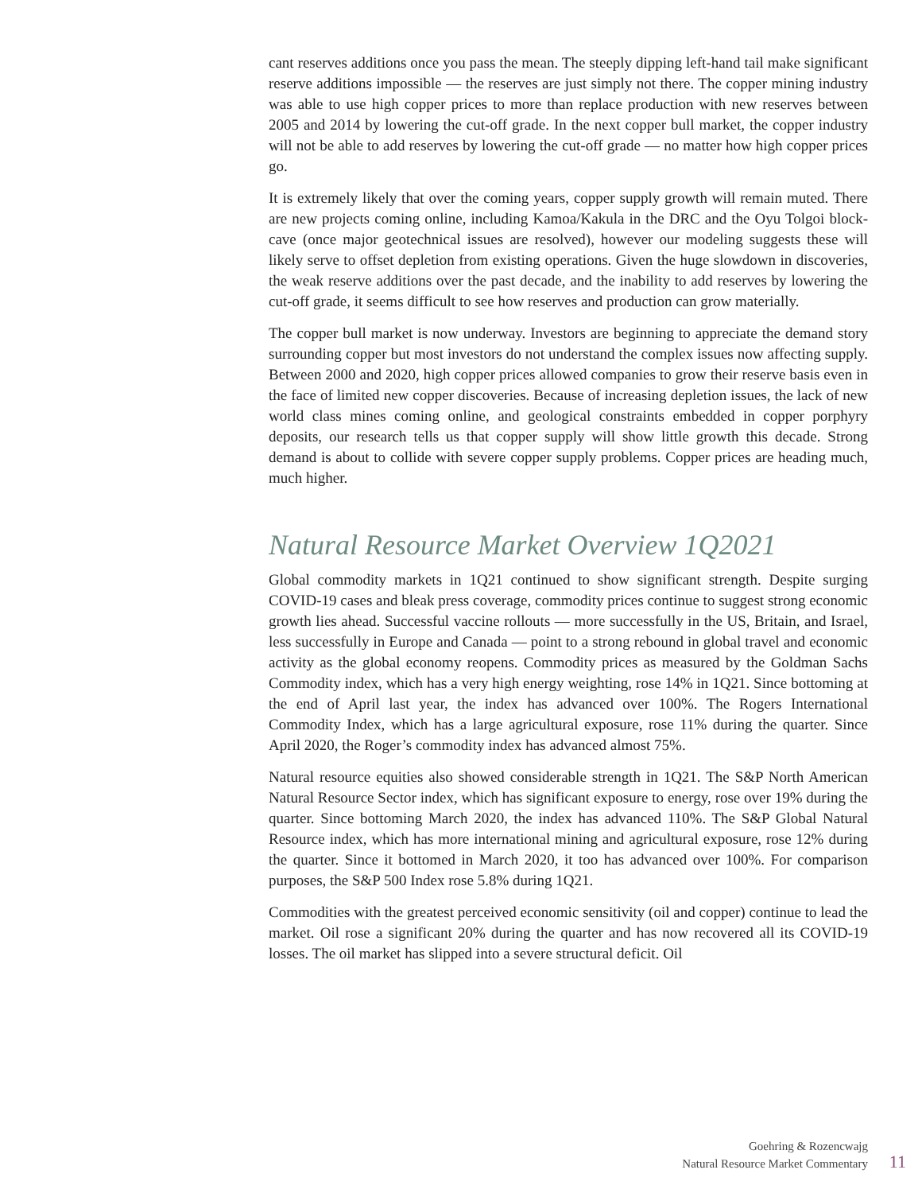cant reserves additions once you pass the mean. The steeply dipping left-hand tail make significant reserve additions impossible — the reserves are just simply not there. The copper mining industry was able to use high copper prices to more than replace production with new reserves between 2005 and 2014 by lowering the cut-off grade. In the next copper bull market, the copper industry will not be able to add reserves by lowering the cut-off grade — no matter how high copper prices go.
It is extremely likely that over the coming years, copper supply growth will remain muted. There are new projects coming online, including Kamoa/Kakula in the DRC and the Oyu Tolgoi block-cave (once major geotechnical issues are resolved), however our modeling suggests these will likely serve to offset depletion from existing operations. Given the huge slowdown in discoveries, the weak reserve additions over the past decade, and the inability to add reserves by lowering the cut-off grade, it seems difficult to see how reserves and production can grow materially.
The copper bull market is now underway. Investors are beginning to appreciate the demand story surrounding copper but most investors do not understand the complex issues now affecting supply. Between 2000 and 2020, high copper prices allowed companies to grow their reserve basis even in the face of limited new copper discoveries. Because of increasing depletion issues, the lack of new world class mines coming online, and geological constraints embedded in copper porphyry deposits, our research tells us that copper supply will show little growth this decade. Strong demand is about to collide with severe copper supply problems. Copper prices are heading much, much higher.
Natural Resource Market Overview 1Q2021
Global commodity markets in 1Q21 continued to show significant strength. Despite surging COVID-19 cases and bleak press coverage, commodity prices continue to suggest strong economic growth lies ahead. Successful vaccine rollouts — more successfully in the US, Britain, and Israel, less successfully in Europe and Canada — point to a strong rebound in global travel and economic activity as the global economy reopens. Commodity prices as measured by the Goldman Sachs Commodity index, which has a very high energy weighting, rose 14% in 1Q21. Since bottoming at the end of April last year, the index has advanced over 100%. The Rogers International Commodity Index, which has a large agricultural exposure, rose 11% during the quarter. Since April 2020, the Roger’s commodity index has advanced almost 75%.
Natural resource equities also showed considerable strength in 1Q21. The S&P North American Natural Resource Sector index, which has significant exposure to energy, rose over 19% during the quarter. Since bottoming March 2020, the index has advanced 110%. The S&P Global Natural Resource index, which has more international mining and agricultural exposure, rose 12% during the quarter. Since it bottomed in March 2020, it too has advanced over 100%. For comparison purposes, the S&P 500 Index rose 5.8% during 1Q21.
Commodities with the greatest perceived economic sensitivity (oil and copper) continue to lead the market. Oil rose a significant 20% during the quarter and has now recovered all its COVID-19 losses. The oil market has slipped into a severe structural deficit. Oil
Goehring & Rozencwajg
Natural Resource Market Commentary
11